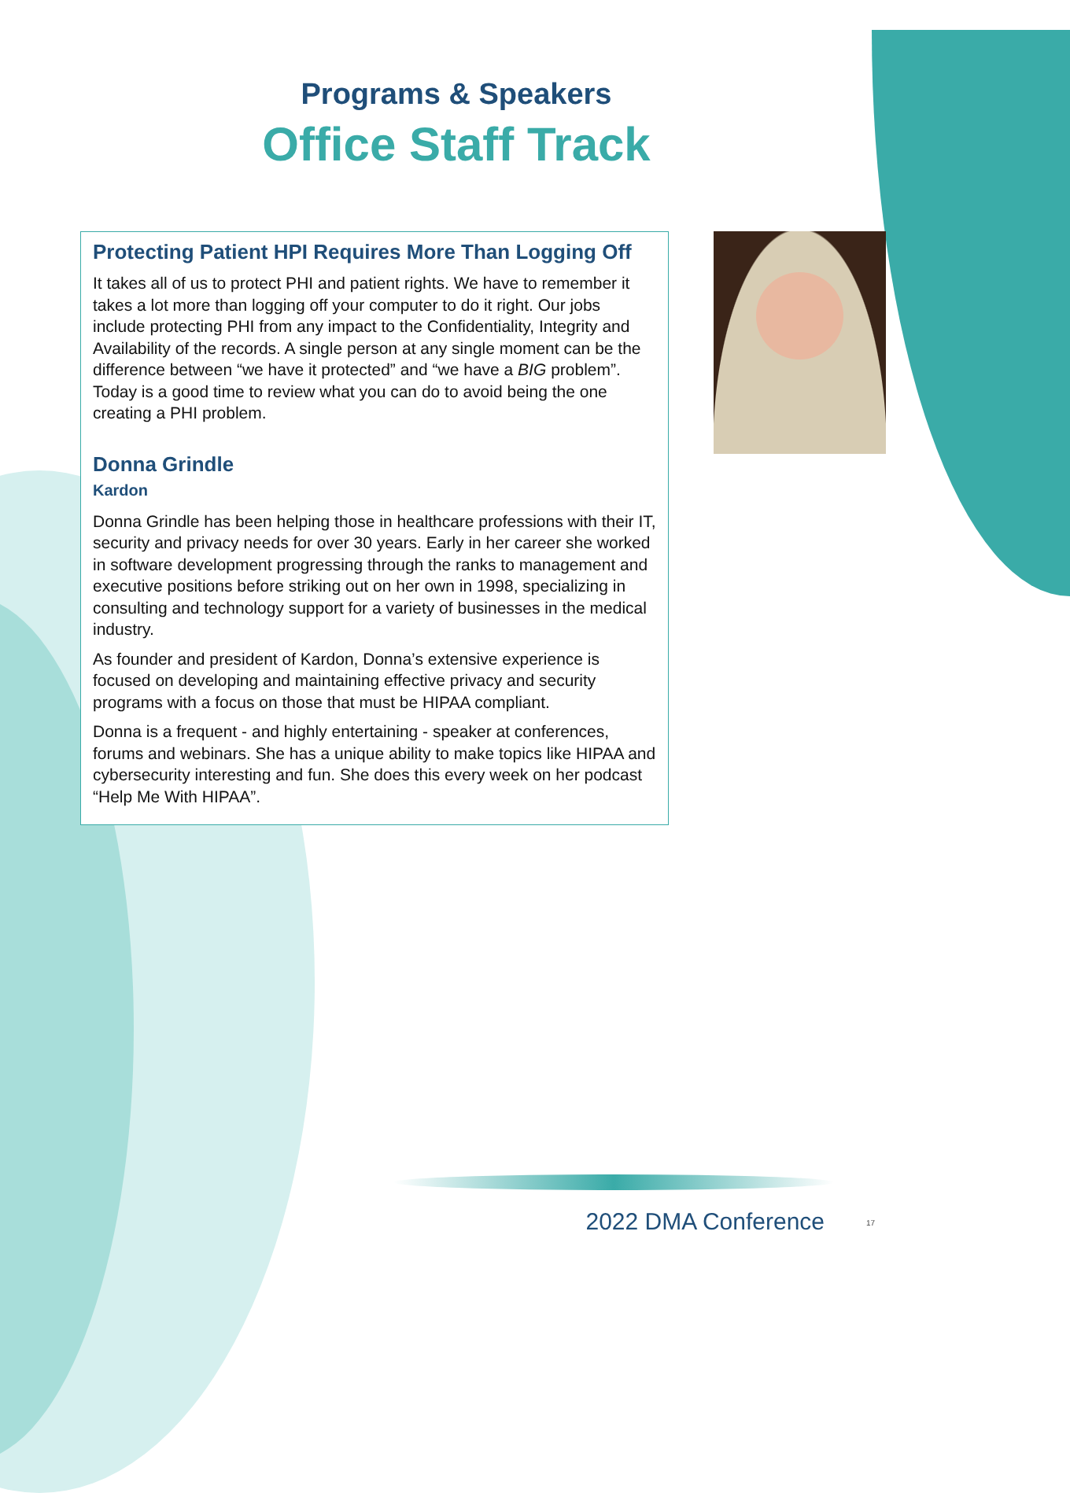Programs & Speakers
Office Staff Track
Protecting Patient HPI Requires More Than Logging Off
It takes all of us to protect PHI and patient rights. We have to remember it takes a lot more than logging off your computer to do it right. Our jobs include protecting PHI from any impact to the Confidentiality, Integrity and Availability of the records. A single person at any single moment can be the difference between “we have it protected” and “we have a BIG problem”. Today is a good time to review what you can do to avoid being the one creating a PHI problem.
Donna Grindle
Kardon
Donna Grindle has been helping those in healthcare professions with their IT, security and privacy needs for over 30 years. Early in her career she worked in software development progressing through the ranks to management and executive positions before striking out on her own in 1998, specializing in consulting and technology support for a variety of businesses in the medical industry.
As founder and president of Kardon, Donna’s extensive experience is focused on developing and maintaining effective privacy and security programs with a focus on those that must be HIPAA compliant.
Donna is a frequent - and highly entertaining - speaker at conferences, forums and webinars. She has a unique ability to make topics like HIPAA and cybersecurity interesting and fun. She does this every week on her podcast “Help Me With HIPAA”.
2022 DMA Conference 17